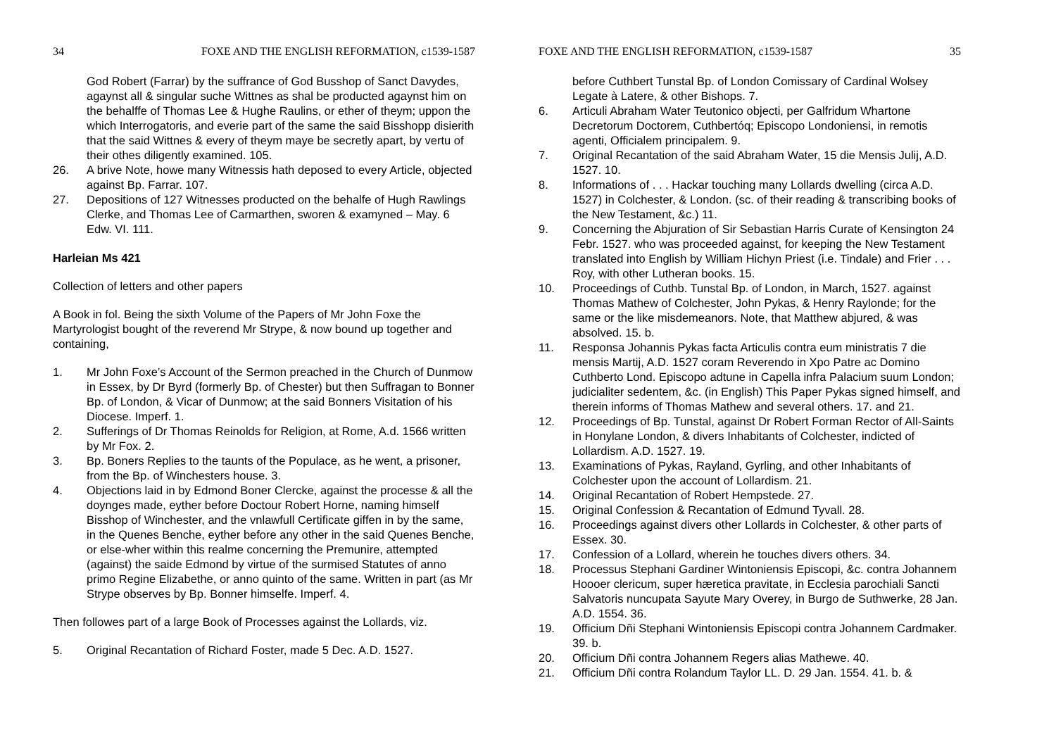34 FOXE AND THE ENGLISH REFORMATION, c1539-1587
God Robert (Farrar) by the suffrance of God Busshop of Sanct Davydes, agaynst all & singular suche Wittnes as shal be producted agaynst him on the behalffe of Thomas Lee & Hughe Raulins, or ether of theym; uppon the which Interrogatoris, and everie part of the same the said Bisshopp disierith that the said Wittnes & every of theym maye be secretly apart, by vertu of their othes diligently examined. 105.
26. A brive Note, howe many Witnessis hath deposed to every Article, objected against Bp. Farrar. 107.
27. Depositions of 127 Witnesses producted on the behalfe of Hugh Rawlings Clerke, and Thomas Lee of Carmarthen, sworen & examyned – May. 6 Edw. VI. 111.
Harleian Ms 421
Collection of letters and other papers
A Book in fol. Being the sixth Volume of the Papers of Mr John Foxe the Martyrologist bought of the reverend Mr Strype, & now bound up together and containing,
1. Mr John Foxe’s Account of the Sermon preached in the Church of Dunmow in Essex, by Dr Byrd (formerly Bp. of Chester) but then Suffragan to Bonner Bp. of London, & Vicar of Dunmow; at the said Bonners Visitation of his Diocese. Imperf. 1.
2. Sufferings of Dr Thomas Reinolds for Religion, at Rome, A.d. 1566 written by Mr Fox. 2.
3. Bp. Boners Replies to the taunts of the Populace, as he went, a prisoner, from the Bp. of Winchesters house. 3.
4. Objections laid in by Edmond Boner Clercke, against the processe & all the doynges made, eyther before Doctour Robert Horne, naming himself Bisshop of Winchester, and the vnlawfull Certificate giffen in by the same, in the Quenes Benche, eyther before any other in the said Quenes Benche, or else-wher within this realme concerning the Premunire, attempted (against) the saide Edmond by virtue of the surmised Statutes of anno primo Regine Elizabethe, or anno quinto of the same. Written in part (as Mr Strype observes by Bp. Bonner himselfe. Imperf. 4.
Then followes part of a large Book of Processes against the Lollards, viz.
5. Original Recantation of Richard Foster, made 5 Dec. A.D. 1527.
FOXE AND THE ENGLISH REFORMATION, c1539-1587 35
before Cuthbert Tunstal Bp. of London Comissary of Cardinal Wolsey Legate à Latere, & other Bishops. 7.
6. Articuli Abraham Water Teutonico objecti, per Galfridum Whartone Decretorum Doctorem, Cuthbertóq; Episcopo Londoniensi, in remotis agenti, Officialem principalem. 9.
7. Original Recantation of the said Abraham Water, 15 die Mensis Julij, A.D. 1527. 10.
8. Informations of . . . Hackar touching many Lollards dwelling (circa A.D. 1527) in Colchester, & London. (sc. of their reading & transcribing books of the New Testament, &c.) 11.
9. Concerning the Abjuration of Sir Sebastian Harris Curate of Kensington 24 Febr. 1527. who was proceeded against, for keeping the New Testament translated into English by William Hichyn Priest (i.e. Tindale) and Frier . . . Roy, with other Lutheran books. 15.
10. Proceedings of Cuthb. Tunstal Bp. of London, in March, 1527. against Thomas Mathew of Colchester, John Pykas, & Henry Raylonde; for the same or the like misdemeanors. Note, that Matthew abjured, & was absolved. 15. b.
11. Responsa Johannis Pykas facta Articulis contra eum ministratis 7 die mensis Martij, A.D. 1527 coram Reverendo in Xpo Patre ac Domino Cuthberto Lond. Episcopo adtune in Capella infra Palacium suum London; judicialiter sedentem, &c. (in English) This Paper Pykas signed himself, and therein informs of Thomas Mathew and several others. 17. and 21.
12. Proceedings of Bp. Tunstal, against Dr Robert Forman Rector of All-Saints in Honylane London, & divers Inhabitants of Colchester, indicted of Lollardism. A.D. 1527. 19.
13. Examinations of Pykas, Rayland, Gyrling, and other Inhabitants of Colchester upon the account of Lollardism. 21.
14. Original Recantation of Robert Hempstede. 27.
15. Original Confession & Recantation of Edmund Tyvall. 28.
16. Proceedings against divers other Lollards in Colchester, & other parts of Essex. 30.
17. Confession of a Lollard, wherein he touches divers others. 34.
18. Processus Stephani Gardiner Wintoniensis Episcopi, &c. contra Johannem Hoooer clericum, super hæretica pravitate, in Ecclesia parochiali Sancti Salvatoris nuncupata Sayute Mary Overey, in Burgo de Suthwerke, 28 Jan. A.D. 1554. 36.
19. Officium Dñi Stephani Wintoniensis Episcopi contra Johannem Cardmaker. 39. b.
20. Officium Dñi contra Johannem Regers alias Mathewe. 40.
21. Officium Dñi contra Rolandum Taylor LL. D. 29 Jan. 1554. 41. b. &